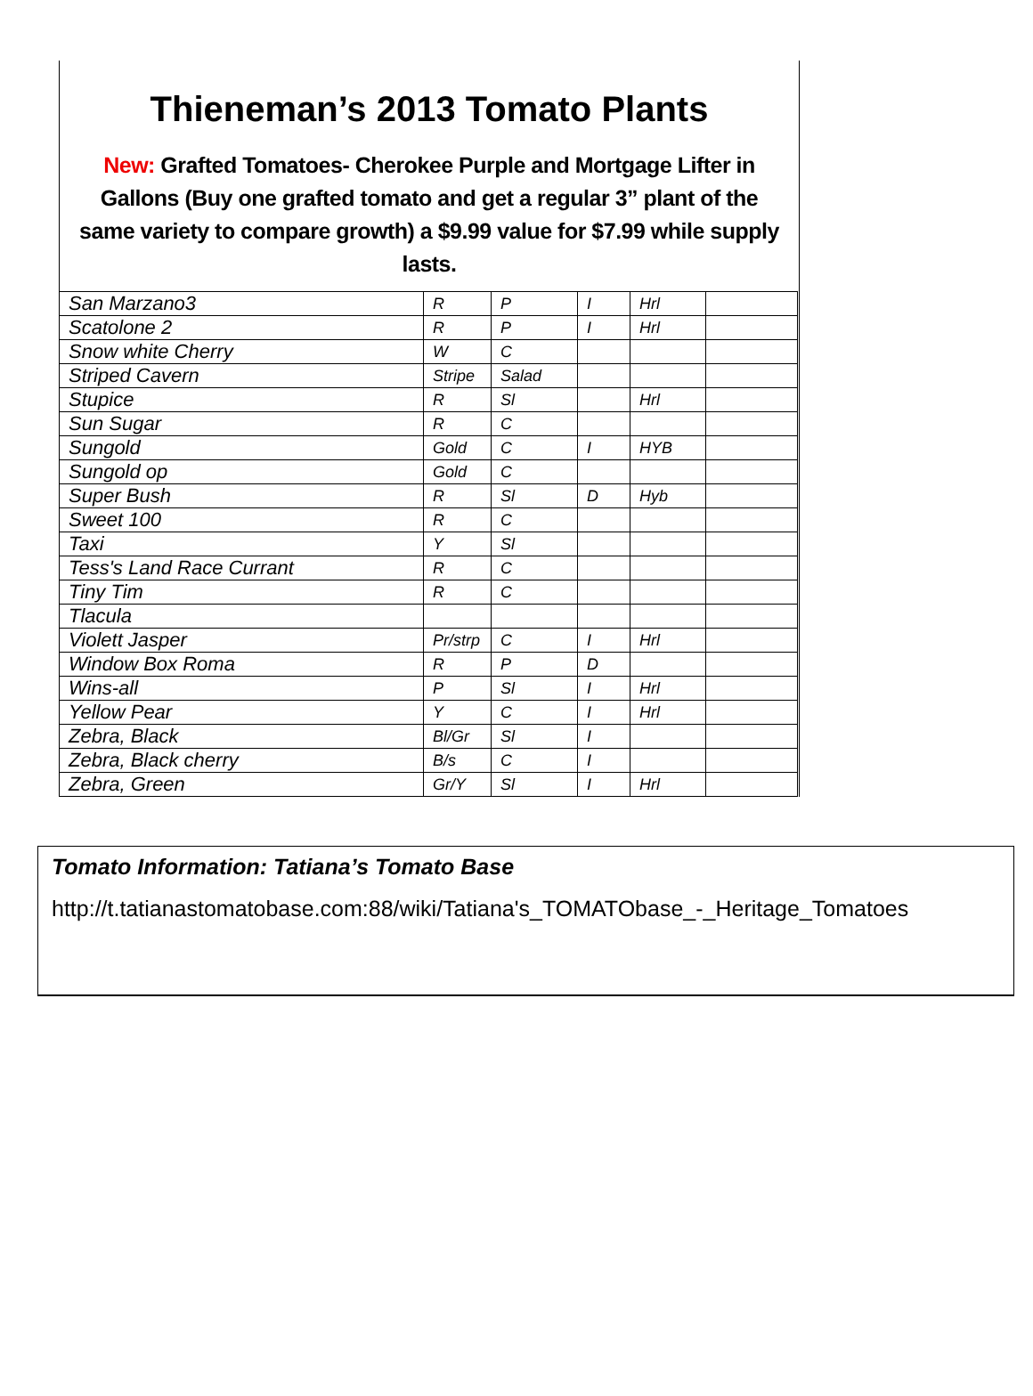Thieneman’s 2013 Tomato Plants
New: Grafted Tomatoes- Cherokee Purple and Mortgage Lifter in Gallons (Buy one grafted tomato and get a regular 3” plant of the same variety to compare growth) a $9.99 value for $7.99 while supply lasts.
| San Marzano3 | R | P | I | Hrl | |
| Scatolone 2 | R | P | I | Hrl | |
| Snow white Cherry | W | C | | | |
| Striped Cavern | Stripe | Salad | | | |
| Stupice | R | Sl | | Hrl | |
| Sun Sugar | R | C | | | |
| Sungold | Gold | C | I | HYB | |
| Sungold op | Gold | C | | | |
| Super Bush | R | Sl | D | Hyb | |
| Sweet 100 | R | C | | | |
| Taxi | Y | Sl | | | |
| Tess's Land Race Currant | R | C | | | |
| Tiny Tim | R | C | | | |
| Tlacula | | | | | |
| Violett Jasper | Pr/strp | C | I | Hrl | |
| Window Box Roma | R | P | D | | |
| Wins-all | P | Sl | I | Hrl | |
| Yellow Pear | Y | C | I | Hrl | |
| Zebra, Black | Bl/Gr | Sl | I | | |
| Zebra, Black cherry | B/s | C | I | | |
| Zebra, Green | Gr/Y | Sl | I | Hrl | |
Tomato Information: Tatiana’s Tomato Base
http://t.tatianastomatobase.com:88/wiki/Tatiana's_TOMATObase_-_Heritage_Tomatoes